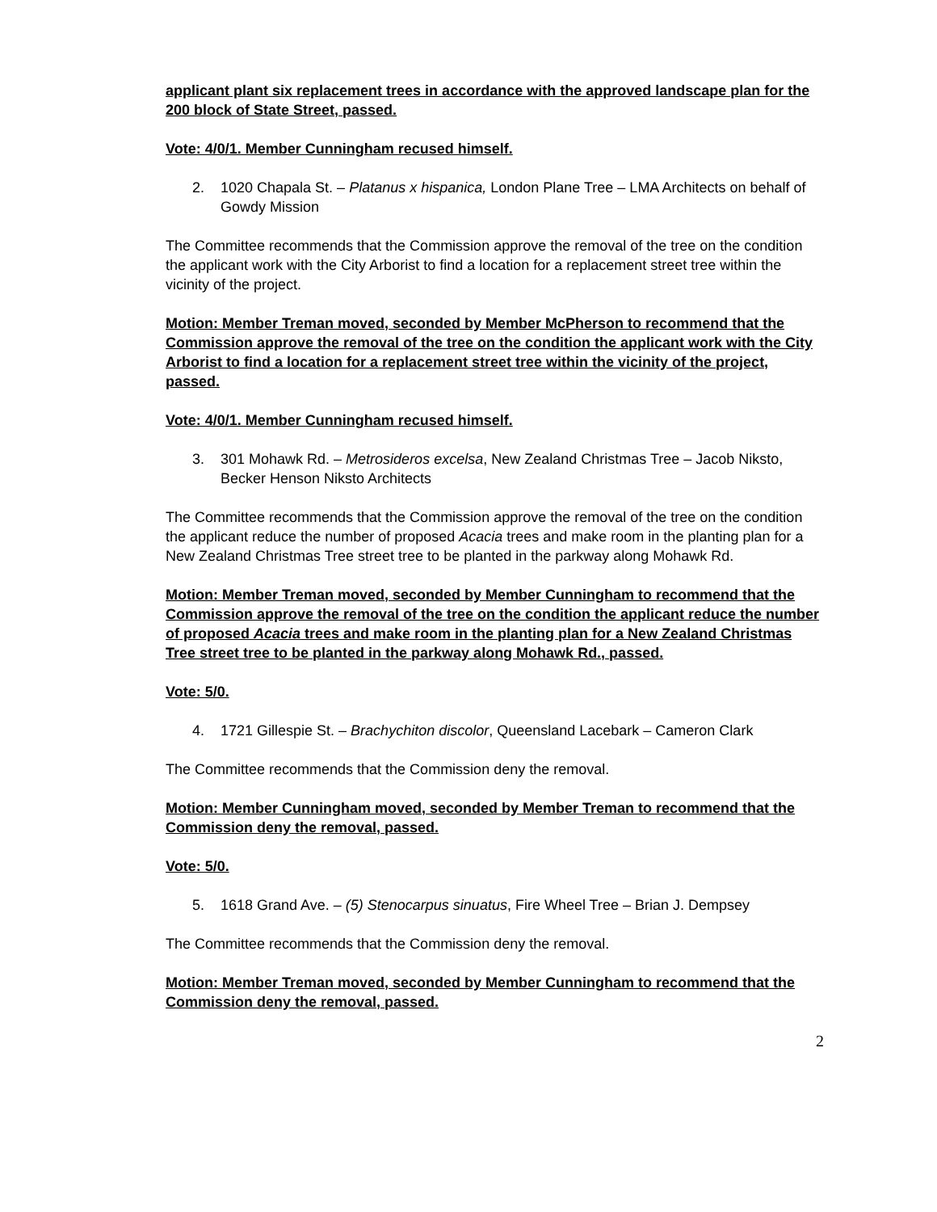applicant plant six replacement trees in accordance with the approved landscape plan for the 200 block of State Street, passed.
Vote: 4/0/1. Member Cunningham recused himself.
2. 1020 Chapala St. – Platanus x hispanica, London Plane Tree – LMA Architects on behalf of Gowdy Mission
The Committee recommends that the Commission approve the removal of the tree on the condition the applicant work with the City Arborist to find a location for a replacement street tree within the vicinity of the project.
Motion: Member Treman moved, seconded by Member McPherson to recommend that the Commission approve the removal of the tree on the condition the applicant work with the City Arborist to find a location for a replacement street tree within the vicinity of the project, passed.
Vote: 4/0/1. Member Cunningham recused himself.
3. 301 Mohawk Rd. – Metrosideros excelsa, New Zealand Christmas Tree – Jacob Niksto, Becker Henson Niksto Architects
The Committee recommends that the Commission approve the removal of the tree on the condition the applicant reduce the number of proposed Acacia trees and make room in the planting plan for a New Zealand Christmas Tree street tree to be planted in the parkway along Mohawk Rd.
Motion: Member Treman moved, seconded by Member Cunningham to recommend that the Commission approve the removal of the tree on the condition the applicant reduce the number of proposed Acacia trees and make room in the planting plan for a New Zealand Christmas Tree street tree to be planted in the parkway along Mohawk Rd., passed.
Vote: 5/0.
4. 1721 Gillespie St. – Brachychiton discolor, Queensland Lacebark – Cameron Clark
The Committee recommends that the Commission deny the removal.
Motion: Member Cunningham moved, seconded by Member Treman to recommend that the Commission deny the removal, passed.
Vote: 5/0.
5. 1618 Grand Ave. – (5) Stenocarpus sinuatus, Fire Wheel Tree – Brian J. Dempsey
The Committee recommends that the Commission deny the removal.
Motion: Member Treman moved, seconded by Member Cunningham to recommend that the Commission deny the removal, passed.
2